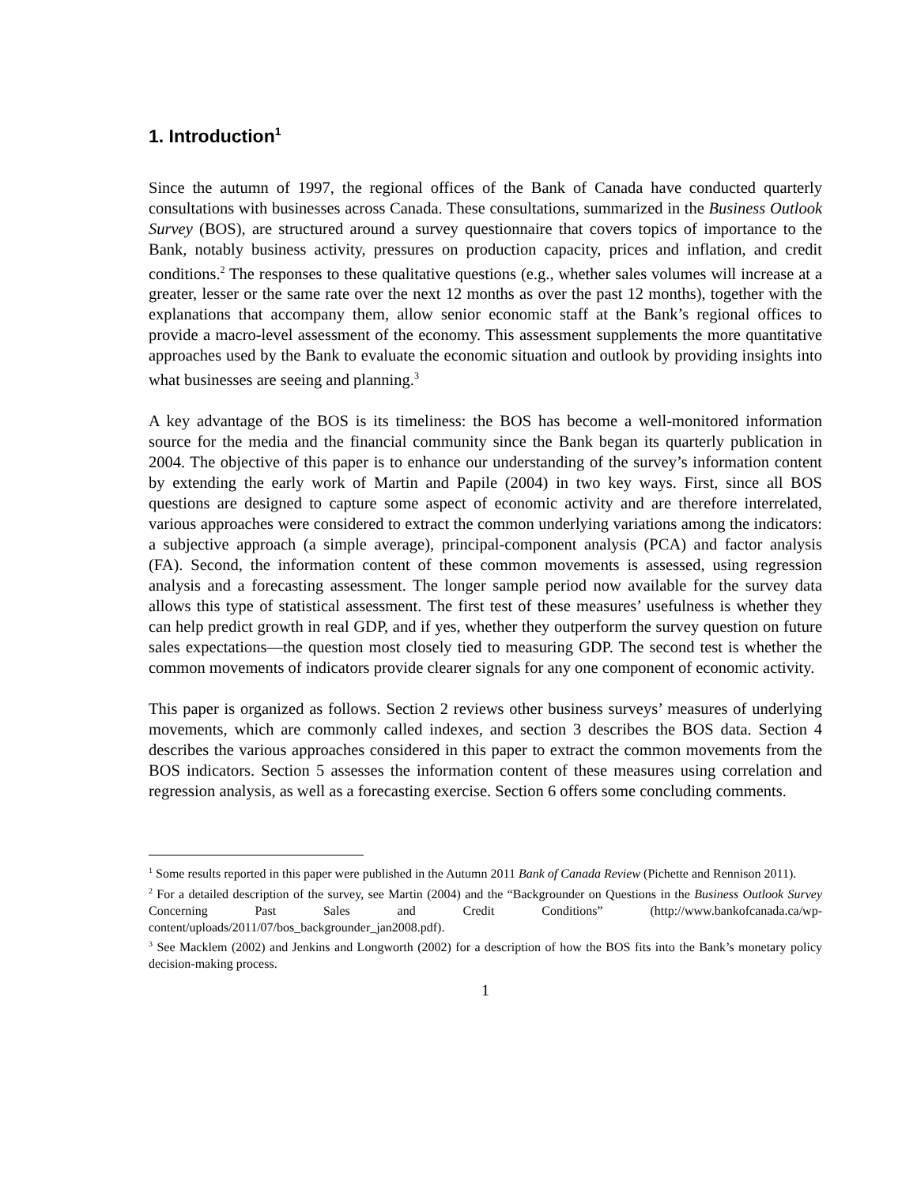1. Introduction<sup>1</sup>
Since the autumn of 1997, the regional offices of the Bank of Canada have conducted quarterly consultations with businesses across Canada. These consultations, summarized in the Business Outlook Survey (BOS), are structured around a survey questionnaire that covers topics of importance to the Bank, notably business activity, pressures on production capacity, prices and inflation, and credit conditions.<sup>2</sup> The responses to these qualitative questions (e.g., whether sales volumes will increase at a greater, lesser or the same rate over the next 12 months as over the past 12 months), together with the explanations that accompany them, allow senior economic staff at the Bank’s regional offices to provide a macro-level assessment of the economy. This assessment supplements the more quantitative approaches used by the Bank to evaluate the economic situation and outlook by providing insights into what businesses are seeing and planning.<sup>3</sup>
A key advantage of the BOS is its timeliness: the BOS has become a well-monitored information source for the media and the financial community since the Bank began its quarterly publication in 2004. The objective of this paper is to enhance our understanding of the survey’s information content by extending the early work of Martin and Papile (2004) in two key ways. First, since all BOS questions are designed to capture some aspect of economic activity and are therefore interrelated, various approaches were considered to extract the common underlying variations among the indicators: a subjective approach (a simple average), principal-component analysis (PCA) and factor analysis (FA). Second, the information content of these common movements is assessed, using regression analysis and a forecasting assessment. The longer sample period now available for the survey data allows this type of statistical assessment. The first test of these measures’ usefulness is whether they can help predict growth in real GDP, and if yes, whether they outperform the survey question on future sales expectations—the question most closely tied to measuring GDP. The second test is whether the common movements of indicators provide clearer signals for any one component of economic activity.
This paper is organized as follows. Section 2 reviews other business surveys’ measures of underlying movements, which are commonly called indexes, and section 3 describes the BOS data. Section 4 describes the various approaches considered in this paper to extract the common movements from the BOS indicators. Section 5 assesses the information content of these measures using correlation and regression analysis, as well as a forecasting exercise. Section 6 offers some concluding comments.
<sup>1</sup> Some results reported in this paper were published in the Autumn 2011 Bank of Canada Review (Pichette and Rennison 2011).
<sup>2</sup> For a detailed description of the survey, see Martin (2004) and the “Backgrounder on Questions in the Business Outlook Survey Concerning Past Sales and Credit Conditions” (http://www.bankofcanada.ca/wp-content/uploads/2011/07/bos_backgrounder_jan2008.pdf).
<sup>3</sup> See Macklem (2002) and Jenkins and Longworth (2002) for a description of how the BOS fits into the Bank’s monetary policy decision-making process.
1